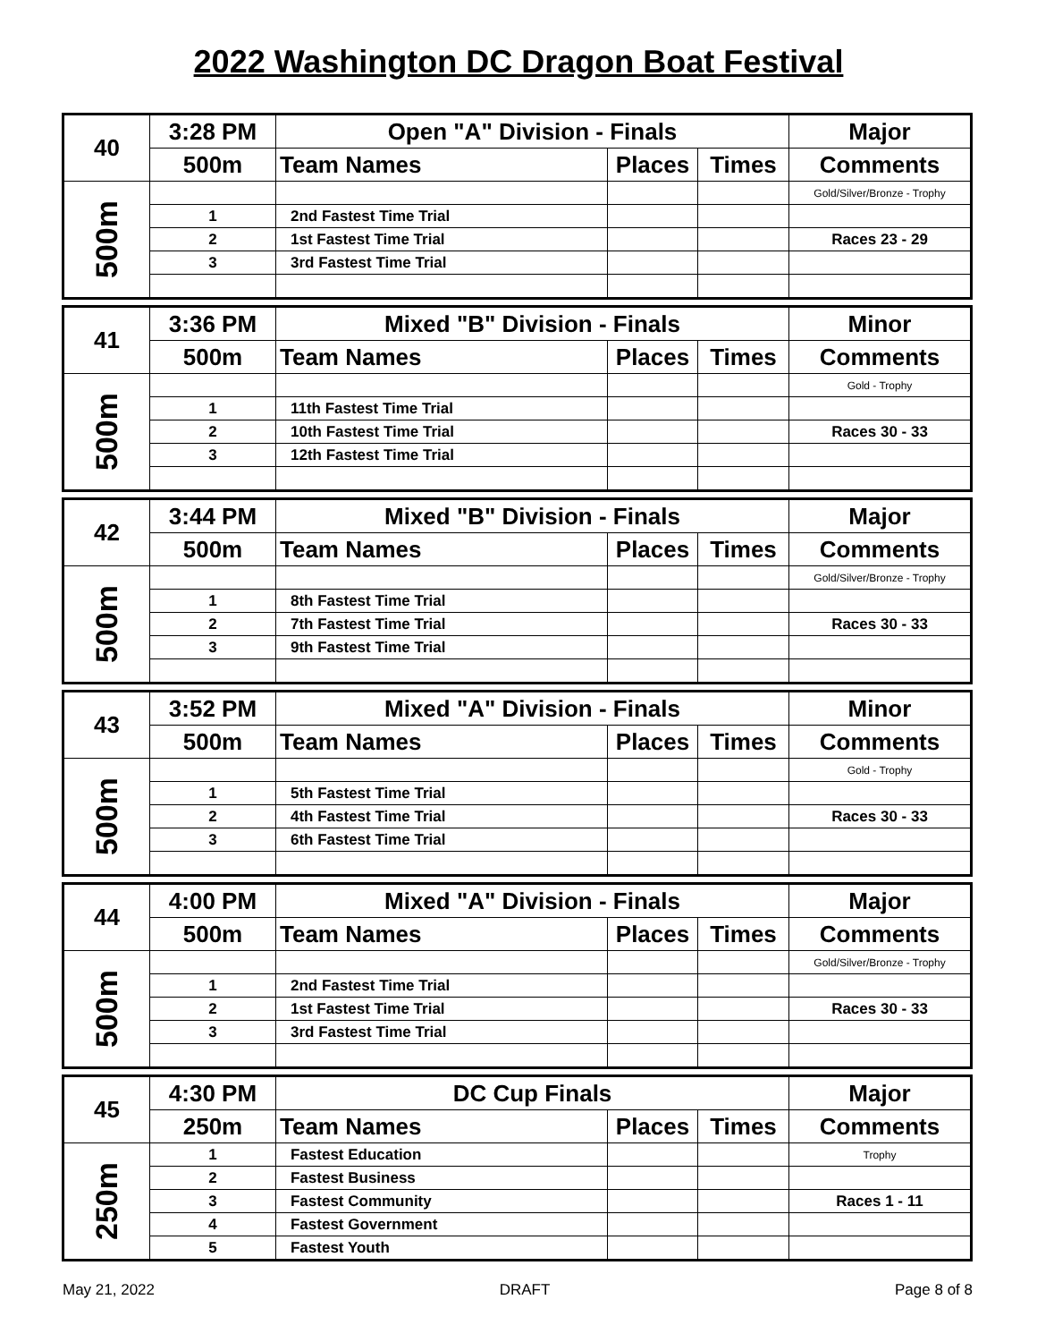2022 Washington DC Dragon Boat Festival
| 40 | 3:28 PM | Open "A" Division - Finals | | | Major |
| | 500m | Team Names | Places | Times | Comments |
| 500m | | | | | Gold/Silver/Bronze - Trophy |
| | 1 | 2nd Fastest Time Trial | | | |
| | 2 | 1st Fastest Time Trial | | | Races 23 - 29 |
| | 3 | 3rd Fastest Time Trial | | | |
| 41 | 3:36 PM | Mixed "B" Division - Finals | | | Minor |
| | 500m | Team Names | Places | Times | Comments |
| 500m | | | | | Gold - Trophy |
| | 1 | 11th Fastest Time Trial | | | |
| | 2 | 10th Fastest Time Trial | | | Races 30 - 33 |
| | 3 | 12th Fastest Time Trial | | | |
| 42 | 3:44 PM | Mixed "B" Division - Finals | | | Major |
| | 500m | Team Names | Places | Times | Comments |
| 500m | | | | | Gold/Silver/Bronze - Trophy |
| | 1 | 8th Fastest Time Trial | | | |
| | 2 | 7th Fastest Time Trial | | | Races 30 - 33 |
| | 3 | 9th Fastest Time Trial | | | |
| 43 | 3:52 PM | Mixed "A" Division - Finals | | | Minor |
| | 500m | Team Names | Places | Times | Comments |
| 500m | | | | | Gold - Trophy |
| | 1 | 5th Fastest Time Trial | | | |
| | 2 | 4th Fastest Time Trial | | | Races 30 - 33 |
| | 3 | 6th Fastest Time Trial | | | |
| 44 | 4:00 PM | Mixed "A" Division - Finals | | | Major |
| | 500m | Team Names | Places | Times | Comments |
| 500m | | | | | Gold/Silver/Bronze - Trophy |
| | 1 | 2nd Fastest Time Trial | | | |
| | 2 | 1st Fastest Time Trial | | | Races 30 - 33 |
| | 3 | 3rd Fastest Time Trial | | | |
| 45 | 4:30 PM | DC Cup Finals | | | Major |
| | 250m | Team Names | Places | Times | Comments |
| 250m | 1 | Fastest Education | | | Trophy |
| | 2 | Fastest Business | | | |
| | 3 | Fastest Community | | | Races 1 - 11 |
| | 4 | Fastest Government | | | |
| | 5 | Fastest Youth | | | |
May 21, 2022 DRAFT Page 8 of 8